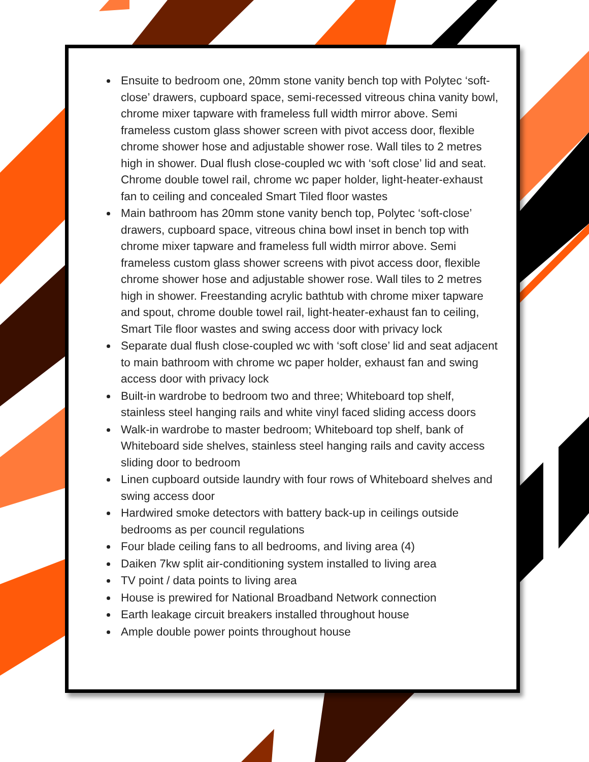Ensuite to bedroom one, 20mm stone vanity bench top with Polytec ‘soft-close’ drawers, cupboard space, semi-recessed vitreous china vanity bowl, chrome mixer tapware with frameless full width mirror above. Semi frameless custom glass shower screen with pivot access door, flexible chrome shower hose and adjustable shower rose. Wall tiles to 2 metres high in shower. Dual flush close-coupled wc with ‘soft close’ lid and seat. Chrome double towel rail, chrome wc paper holder, light-heater-exhaust fan to ceiling and concealed Smart Tiled floor wastes
Main bathroom has 20mm stone vanity bench top, Polytec ‘soft-close’ drawers, cupboard space, vitreous china bowl inset in bench top with chrome mixer tapware and frameless full width mirror above. Semi frameless custom glass shower screens with pivot access door, flexible chrome shower hose and adjustable shower rose. Wall tiles to 2 metres high in shower. Freestanding acrylic bathtub with chrome mixer tapware and spout, chrome double towel rail, light-heater-exhaust fan to ceiling, Smart Tile floor wastes and swing access door with privacy lock
Separate dual flush close-coupled wc with ‘soft close’ lid and seat adjacent to main bathroom with chrome wc paper holder, exhaust fan and swing access door with privacy lock
Built-in wardrobe to bedroom two and three; Whiteboard top shelf, stainless steel hanging rails and white vinyl faced sliding access doors
Walk-in wardrobe to master bedroom; Whiteboard top shelf, bank of Whiteboard side shelves, stainless steel hanging rails and cavity access sliding door to bedroom
Linen cupboard outside laundry with four rows of Whiteboard shelves and swing access door
Hardwired smoke detectors with battery back-up in ceilings outside bedrooms as per council regulations
Four blade ceiling fans to all bedrooms, and living area (4)
Daiken 7kw split air-conditioning system installed to living area
TV point / data points to living area
House is prewired for National Broadband Network connection
Earth leakage circuit breakers installed throughout house
Ample double power points throughout house